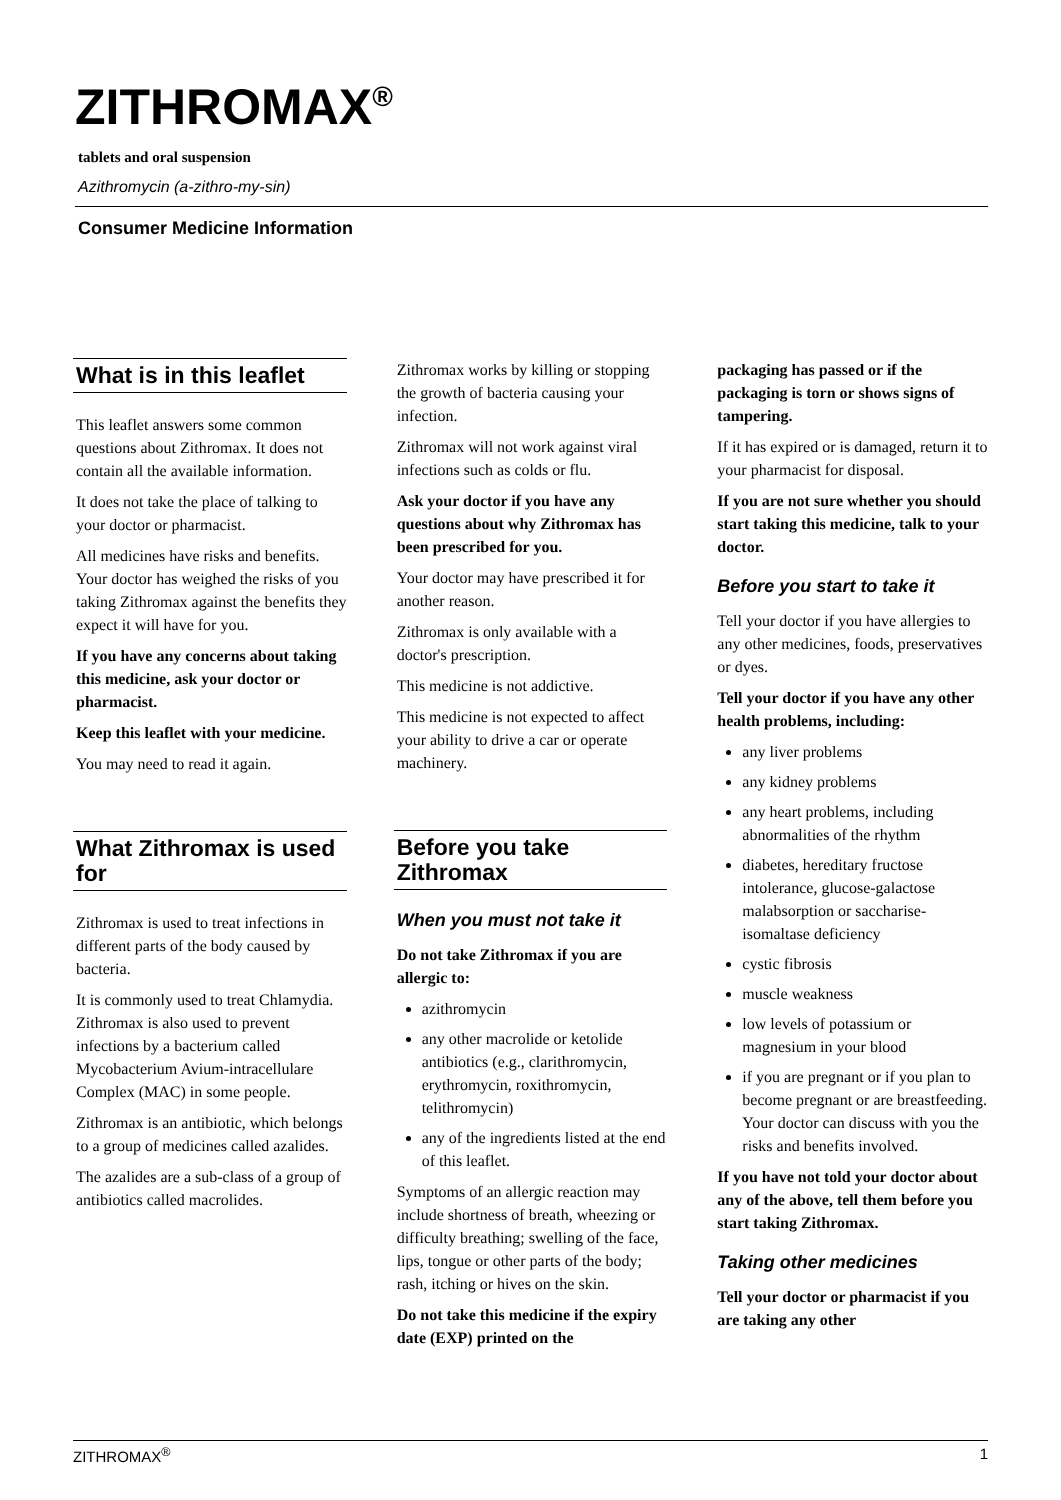ZITHROMAX<sup>®</sup>
tablets and oral suspension
Azithromycin (a-zithro-my-sin)
Consumer Medicine Information
What is in this leaflet
This leaflet answers some common questions about Zithromax. It does not contain all the available information.
It does not take the place of talking to your doctor or pharmacist.
All medicines have risks and benefits. Your doctor has weighed the risks of you taking Zithromax against the benefits they expect it will have for you.
If you have any concerns about taking this medicine, ask your doctor or pharmacist.
Keep this leaflet with your medicine.
You may need to read it again.
What Zithromax is used for
Zithromax is used to treat infections in different parts of the body caused by bacteria.
It is commonly used to treat Chlamydia. Zithromax is also used to prevent infections by a bacterium called Mycobacterium Avium-intracellulare Complex (MAC) in some people.
Zithromax is an antibiotic, which belongs to a group of medicines called azalides.
The azalides are a sub-class of a group of antibiotics called macrolides.
Zithromax works by killing or stopping the growth of bacteria causing your infection.
Zithromax will not work against viral infections such as colds or flu.
Ask your doctor if you have any questions about why Zithromax has been prescribed for you.
Your doctor may have prescribed it for another reason.
Zithromax is only available with a doctor's prescription.
This medicine is not addictive.
This medicine is not expected to affect your ability to drive a car or operate machinery.
Before you take Zithromax
When you must not take it
Do not take Zithromax if you are allergic to:
azithromycin
any other macrolide or ketolide antibiotics (e.g., clarithromycin, erythromycin, roxithromycin, telithromycin)
any of the ingredients listed at the end of this leaflet.
Symptoms of an allergic reaction may include shortness of breath, wheezing or difficulty breathing; swelling of the face, lips, tongue or other parts of the body; rash, itching or hives on the skin.
Do not take this medicine if the expiry date (EXP) printed on the
packaging has passed or if the packaging is torn or shows signs of tampering.
If it has expired or is damaged, return it to your pharmacist for disposal.
If you are not sure whether you should start taking this medicine, talk to your doctor.
Before you start to take it
Tell your doctor if you have allergies to any other medicines, foods, preservatives or dyes.
Tell your doctor if you have any other health problems, including:
any liver problems
any kidney problems
any heart problems, including abnormalities of the rhythm
diabetes, hereditary fructose intolerance, glucose-galactose malabsorption or saccharise-isomaltase deficiency
cystic fibrosis
muscle weakness
low levels of potassium or magnesium in your blood
if you are pregnant or if you plan to become pregnant or are breastfeeding. Your doctor can discuss with you the risks and benefits involved.
If you have not told your doctor about any of the above, tell them before you start taking Zithromax.
Taking other medicines
Tell your doctor or pharmacist if you are taking any other
ZITHROMAX<sup>®</sup> 1